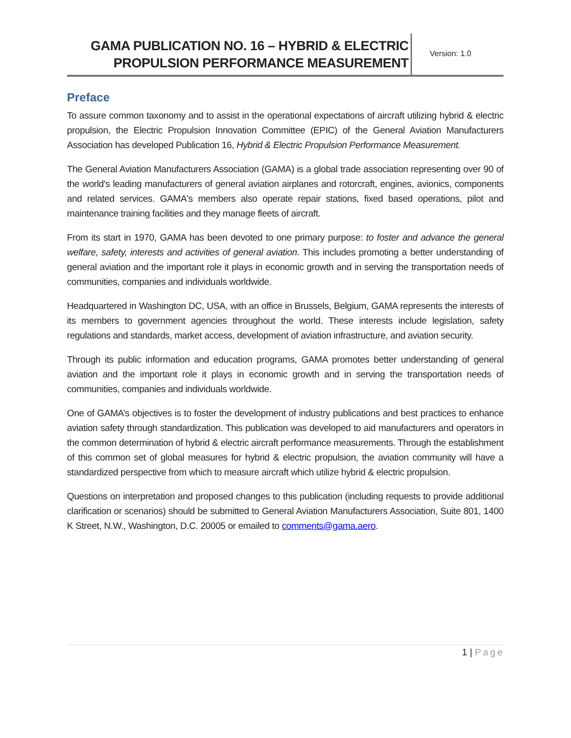GAMA PUBLICATION NO. 16 – HYBRID & ELECTRIC
PROPULSION PERFORMANCE MEASUREMENT
Version: 1.0
Preface
To assure common taxonomy and to assist in the operational expectations of aircraft utilizing hybrid & electric propulsion, the Electric Propulsion Innovation Committee (EPIC) of the General Aviation Manufacturers Association has developed Publication 16, Hybrid & Electric Propulsion Performance Measurement.
The General Aviation Manufacturers Association (GAMA) is a global trade association representing over 90 of the world's leading manufacturers of general aviation airplanes and rotorcraft, engines, avionics, components and related services. GAMA's members also operate repair stations, fixed based operations, pilot and maintenance training facilities and they manage fleets of aircraft.
From its start in 1970, GAMA has been devoted to one primary purpose: to foster and advance the general welfare, safety, interests and activities of general aviation. This includes promoting a better understanding of general aviation and the important role it plays in economic growth and in serving the transportation needs of communities, companies and individuals worldwide.
Headquartered in Washington DC, USA, with an office in Brussels, Belgium, GAMA represents the interests of its members to government agencies throughout the world. These interests include legislation, safety regulations and standards, market access, development of aviation infrastructure, and aviation security.
Through its public information and education programs, GAMA promotes better understanding of general aviation and the important role it plays in economic growth and in serving the transportation needs of communities, companies and individuals worldwide.
One of GAMA’s objectives is to foster the development of industry publications and best practices to enhance aviation safety through standardization. This publication was developed to aid manufacturers and operators in the common determination of hybrid & electric aircraft performance measurements. Through the establishment of this common set of global measures for hybrid & electric propulsion, the aviation community will have a standardized perspective from which to measure aircraft which utilize hybrid & electric propulsion.
Questions on interpretation and proposed changes to this publication (including requests to provide additional clarification or scenarios) should be submitted to General Aviation Manufacturers Association, Suite 801, 1400 K Street, N.W., Washington, D.C. 20005 or emailed to comments@gama.aero.
1 | Page